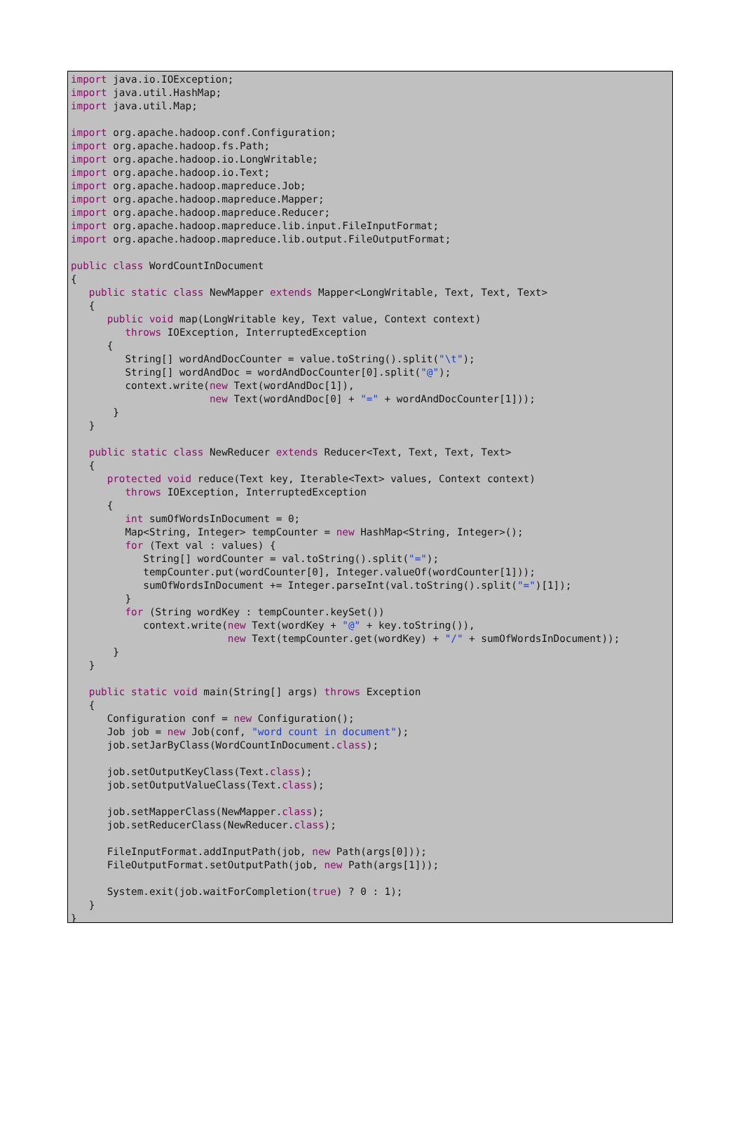import java.io.IOException;
import java.util.HashMap;
import java.util.Map;

import org.apache.hadoop.conf.Configuration;
import org.apache.hadoop.fs.Path;
import org.apache.hadoop.io.LongWritable;
import org.apache.hadoop.io.Text;
import org.apache.hadoop.mapreduce.Job;
import org.apache.hadoop.mapreduce.Mapper;
import org.apache.hadoop.mapreduce.Reducer;
import org.apache.hadoop.mapreduce.lib.input.FileInputFormat;
import org.apache.hadoop.mapreduce.lib.output.FileOutputFormat;

public class WordCountInDocument
{
   public static class NewMapper extends Mapper<LongWritable, Text, Text, Text>
   {
      public void map(LongWritable key, Text value, Context context)
         throws IOException, InterruptedException
      {
         String[] wordAndDocCounter = value.toString().split("\t");
         String[] wordAndDoc = wordAndDocCounter[0].split("@");
         context.write(new Text(wordAndDoc[1]),
                       new Text(wordAndDoc[0] + "=" + wordAndDocCounter[1]));
       }
   }

   public static class NewReducer extends Reducer<Text, Text, Text, Text>
   {
      protected void reduce(Text key, Iterable<Text> values, Context context)
         throws IOException, InterruptedException
      {
         int sumOfWordsInDocument = 0;
         Map<String, Integer> tempCounter = new HashMap<String, Integer>();
         for (Text val : values) {
            String[] wordCounter = val.toString().split("=");
            tempCounter.put(wordCounter[0], Integer.valueOf(wordCounter[1]));
            sumOfWordsInDocument += Integer.parseInt(val.toString().split("=")[1]);
         }
         for (String wordKey : tempCounter.keySet())
            context.write(new Text(wordKey + "@" + key.toString()),
                          new Text(tempCounter.get(wordKey) + "/" + sumOfWordsInDocument));
       }
   }

   public static void main(String[] args) throws Exception
   {
      Configuration conf = new Configuration();
      Job job = new Job(conf, "word count in document");
      job.setJarByClass(WordCountInDocument.class);

      job.setOutputKeyClass(Text.class);
      job.setOutputValueClass(Text.class);

      job.setMapperClass(NewMapper.class);
      job.setReducerClass(NewReducer.class);

      FileInputFormat.addInputPath(job, new Path(args[0]));
      FileOutputFormat.setOutputPath(job, new Path(args[1]));

      System.exit(job.waitForCompletion(true) ? 0 : 1);
   }
}